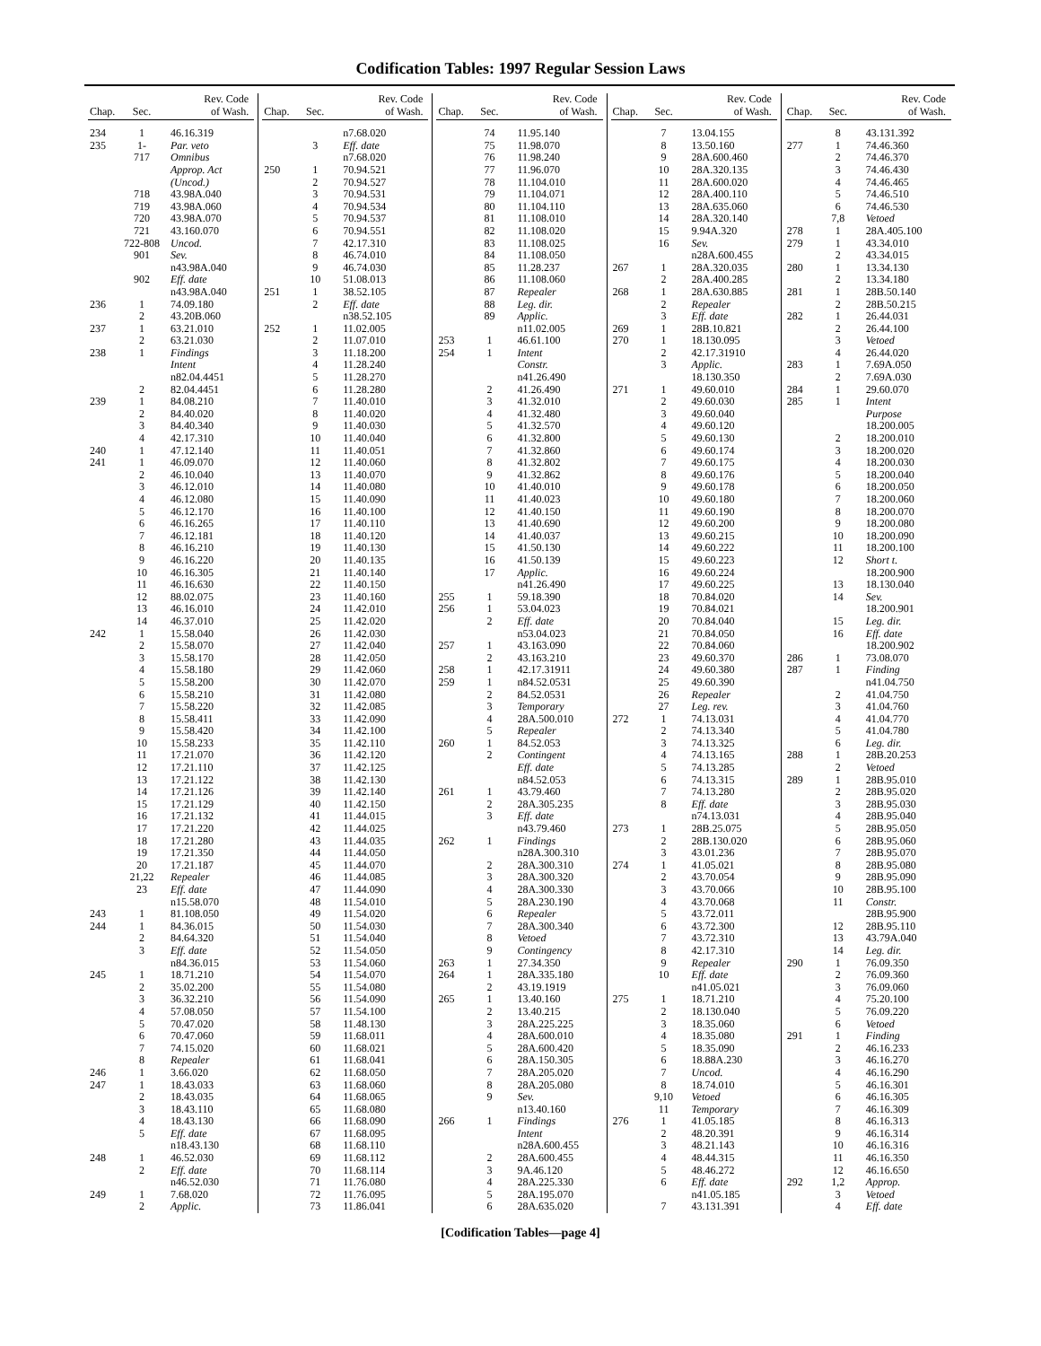Codification Tables: 1997 Regular Session Laws
| Chap. | Sec. | Rev. Code of Wash. |
| --- | --- | --- |
| 234 | 1 | 46.16.319 |
| 235 | 1- | Par. veto |
| | 717 | Omnibus |
| | | Approp. Act |
| | | (Uncod.) |
| | 718 | 43.98A.040 |
| | 719 | 43.98A.060 |
| | 720 | 43.98A.070 |
| | 721 | 43.160.070 |
| | 722-808 | Uncod. |
| | 901 | Sev. |
| | | n43.98A.040 |
| | 902 | Eff. date |
| | | n43.98A.040 |
| 236 | 1 | 74.09.180 |
| | 2 | 43.20B.060 |
| 237 | 1 | 63.21.010 |
| | 2 | 63.21.030 |
| 238 | 1 | Findings |
| | | Intent |
| | | n82.04.4451 |
| | 2 | 82.04.4451 |
| 239 | 1 | 84.08.210 |
| | 2 | 84.40.020 |
| | 3 | 84.40.340 |
| | 4 | 42.17.310 |
| 240 | 1 | 47.12.140 |
| 241 | 1 | 46.09.070 |
| | 2 | 46.10.040 |
| | 3 | 46.12.010 |
| | 4 | 46.12.080 |
| | 5 | 46.12.170 |
| | 6 | 46.16.265 |
| | 7 | 46.12.181 |
| | 8 | 46.16.210 |
| | 9 | 46.16.220 |
| | 10 | 46.16.305 |
| | 11 | 46.16.630 |
| | 12 | 88.02.075 |
| | 13 | 46.16.010 |
| | 14 | 46.37.010 |
| 242 | 1 | 15.58.040 |
| | 2 | 15.58.070 |
| | 3 | 15.58.170 |
| | 4 | 15.58.180 |
| | 5 | 15.58.200 |
| | 6 | 15.58.210 |
| | 7 | 15.58.220 |
| | 8 | 15.58.411 |
| | 9 | 15.58.420 |
| | 10 | 15.58.233 |
| | 11 | 17.21.070 |
| | 12 | 17.21.110 |
| | 13 | 17.21.122 |
| | 14 | 17.21.126 |
| | 15 | 17.21.129 |
| | 16 | 17.21.132 |
| | 17 | 17.21.220 |
| | 18 | 17.21.280 |
| | 19 | 17.21.350 |
| | 20 | 17.21.187 |
| | 21,22 | Repealer |
| | 23 | Eff. date |
| | | n15.58.070 |
| 243 | 1 | 81.108.050 |
| 244 | 1 | 84.36.015 |
| | 2 | 84.64.320 |
| | 3 | Eff. date |
| | | n84.36.015 |
| 245 | 1 | 18.71.210 |
| | 2 | 35.02.200 |
| | 3 | 36.32.210 |
| | 4 | 57.08.050 |
| | 5 | 70.47.020 |
| | 6 | 70.47.060 |
| | 7 | 74.15.020 |
| | 8 | Repealer |
| 246 | 1 | 3.66.020 |
| 247 | 1 | 18.43.033 |
| | 2 | 18.43.035 |
| | 3 | 18.43.110 |
| | 4 | 18.43.130 |
| | 5 | Eff. date |
| | | n18.43.130 |
| 248 | 1 | 46.52.030 |
| | 2 | Eff. date |
| | | n46.52.030 |
| 249 | 1 | 7.68.020 |
| | 2 | Applic. |
| Chap. | Sec. | Rev. Code of Wash. |
| --- | --- | --- |
| | | n7.68.020 |
| | 3 | Eff. date |
| | | n7.68.020 |
| 250 | 1 | 70.94.521 |
| | 2 | 70.94.527 |
| | 3 | 70.94.531 |
| | 4 | 70.94.534 |
| | 5 | 70.94.537 |
| | 6 | 70.94.551 |
| | 7 | 42.17.310 |
| | 8 | 46.74.010 |
| | 9 | 46.74.030 |
| | 10 | 51.08.013 |
| 251 | 1 | 38.52.105 |
| | 2 | Eff. date |
| | | n38.52.105 |
| 252 | 1 | 11.02.005 |
| | 2 | 11.07.010 |
| | 3 | 11.18.200 |
| | 4 | 11.28.240 |
| | 5 | 11.28.270 |
| | 6 | 11.28.280 |
| | 7 | 11.40.010 |
| | 8 | 11.40.020 |
| | 9 | 11.40.030 |
| | 10 | 11.40.040 |
| | 11 | 11.40.051 |
| | 12 | 11.40.060 |
| | 13 | 11.40.070 |
| | 14 | 11.40.080 |
| | 15 | 11.40.090 |
| | 16 | 11.40.100 |
| | 17 | 11.40.110 |
| | 18 | 11.40.120 |
| | 19 | 11.40.130 |
| | 20 | 11.40.135 |
| | 21 | 11.40.140 |
| | 22 | 11.40.150 |
| | 23 | 11.40.160 |
| | 24 | 11.42.010 |
| | 25 | 11.42.020 |
| | 26 | 11.42.030 |
| | 27 | 11.42.040 |
| | 28 | 11.42.050 |
| | 29 | 11.42.060 |
| | 30 | 11.42.070 |
| | 31 | 11.42.080 |
| | 32 | 11.42.085 |
| | 33 | 11.42.090 |
| | 34 | 11.42.100 |
| | 35 | 11.42.110 |
| | 36 | 11.42.120 |
| | 37 | 11.42.125 |
| | 38 | 11.42.130 |
| | 39 | 11.42.140 |
| | 40 | 11.42.150 |
| | 41 | 11.44.015 |
| | 42 | 11.44.025 |
| | 43 | 11.44.035 |
| | 44 | 11.44.050 |
| | 45 | 11.44.070 |
| | 46 | 11.44.085 |
| | 47 | 11.44.090 |
| | 48 | 11.54.010 |
| | 49 | 11.54.020 |
| | 50 | 11.54.030 |
| | 51 | 11.54.040 |
| | 52 | 11.54.050 |
| | 53 | 11.54.060 |
| | 54 | 11.54.070 |
| | 55 | 11.54.080 |
| | 56 | 11.54.090 |
| | 57 | 11.54.100 |
| | 58 | 11.48.130 |
| | 59 | 11.68.011 |
| | 60 | 11.68.021 |
| | 61 | 11.68.041 |
| | 62 | 11.68.050 |
| | 63 | 11.68.060 |
| | 64 | 11.68.065 |
| | 65 | 11.68.080 |
| | 66 | 11.68.090 |
| | 67 | 11.68.095 |
| | 68 | 11.68.110 |
| | 69 | 11.68.112 |
| | 70 | 11.68.114 |
| | 71 | 11.76.080 |
| | 72 | 11.76.095 |
| | 73 | 11.86.041 |
| Chap. | Sec. | Rev. Code of Wash. |
| --- | --- | --- |
| | 74 | 11.95.140 |
| | 75 | 11.98.070 |
| | 76 | 11.98.240 |
| | 77 | 11.96.070 |
| | 78 | 11.104.010 |
| | 79 | 11.104.071 |
| | 80 | 11.104.110 |
| | 81 | 11.108.010 |
| | 82 | 11.108.020 |
| | 83 | 11.108.025 |
| | 84 | 11.108.050 |
| | 85 | 11.28.237 |
| | 86 | 11.108.060 |
| | 87 | Repealer |
| | 88 | Leg. dir. |
| | 89 | Applic. |
| | | n11.02.005 |
| 253 | 1 | 46.61.100 |
| 254 | 1 | Intent |
| | | Constr. |
| | | n41.26.490 |
| | 2 | 41.26.490 |
| | 3 | 41.32.010 |
| | 4 | 41.32.480 |
| | 5 | 41.32.570 |
| | 6 | 41.32.800 |
| | 7 | 41.32.860 |
| | 8 | 41.32.802 |
| | 9 | 41.32.862 |
| | 10 | 41.40.010 |
| | 11 | 41.40.023 |
| | 12 | 41.40.150 |
| | 13 | 41.40.690 |
| | 14 | 41.40.037 |
| | 15 | 41.50.130 |
| | 16 | 41.50.139 |
| | 17 | Applic. |
| | | n41.26.490 |
| 255 | 1 | 59.18.390 |
| 256 | 1 | 53.04.023 |
| | 2 | Eff. date |
| | | n53.04.023 |
| 257 | 1 | 43.163.090 |
| | 2 | 43.163.210 |
| 258 | 1 | 42.17.31911 |
| 259 | 1 | n84.52.0531 |
| | 2 | 84.52.0531 |
| | 3 | Temporary |
| | 4 | 28A.500.010 |
| | 5 | Repealer |
| 260 | 1 | 84.52.053 |
| | 2 | Contingent |
| | | Eff. date |
| | | n84.52.053 |
| 261 | 1 | 43.79.460 |
| | 2 | 28A.305.235 |
| | 3 | Eff. date |
| | | n43.79.460 |
| 262 | 1 | Findings |
| | | n28A.300.310 |
| | 2 | 28A.300.310 |
| | 3 | 28A.300.320 |
| | 4 | 28A.300.330 |
| | 5 | 28A.230.190 |
| | 6 | Repealer |
| | 7 | 28A.300.340 |
| | 8 | Vetoed |
| | 9 | Contingency |
| 263 | 1 | 27.34.350 |
| 264 | 1 | 28A.335.180 |
| | 2 | 43.19.1919 |
| 265 | 1 | 13.40.160 |
| | 2 | 13.40.215 |
| | 3 | 28A.225.225 |
| | 4 | 28A.600.010 |
| | 5 | 28A.600.420 |
| | 6 | 28A.150.305 |
| | 7 | 28A.205.020 |
| | 8 | 28A.205.080 |
| | 9 | Sev. |
| | | n13.40.160 |
| 266 | 1 | Findings |
| | | Intent |
| | | n28A.600.455 |
| | 2 | 28A.600.455 |
| | 3 | 9A.46.120 |
| | 4 | 28A.225.330 |
| | 5 | 28A.195.070 |
| | 6 | 28A.635.020 |
| Chap. | Sec. | Rev. Code of Wash. |
| --- | --- | --- |
| | 7 | 13.04.155 |
| | 8 | 13.50.160 |
| | 9 | 28A.600.460 |
| | 10 | 28A.320.135 |
| | 11 | 28A.600.020 |
| | 12 | 28A.400.110 |
| | 13 | 28A.635.060 |
| | 14 | 28A.320.140 |
| | 15 | 9.94A.320 |
| | 16 | Sev. |
| | | n28A.600.455 |
| 267 | 1 | 28A.320.035 |
| | 2 | 28A.400.285 |
| 268 | 1 | 28A.630.885 |
| | 2 | Repealer |
| | 3 | Eff. date |
| 269 | 1 | 28B.10.821 |
| 270 | 1 | 18.130.095 |
| | 2 | 42.17.31910 |
| | 3 | Applic. |
| | | 18.130.350 |
| 271 | 1 | 49.60.010 |
| | 2 | 49.60.030 |
| | 3 | 49.60.040 |
| | 4 | 49.60.120 |
| | 5 | 49.60.130 |
| | 6 | 49.60.174 |
| | 7 | 49.60.175 |
| | 8 | 49.60.176 |
| | 9 | 49.60.178 |
| | 10 | 49.60.180 |
| | 11 | 49.60.190 |
| | 12 | 49.60.200 |
| | 13 | 49.60.215 |
| | 14 | 49.60.222 |
| | 15 | 49.60.223 |
| | 16 | 49.60.224 |
| | 17 | 49.60.225 |
| | 18 | 70.84.020 |
| | 19 | 70.84.021 |
| | 20 | 70.84.040 |
| | 21 | 70.84.050 |
| | 22 | 70.84.060 |
| | 23 | 49.60.370 |
| | 24 | 49.60.380 |
| | 25 | 49.60.390 |
| | 26 | Repealer |
| | 27 | Leg. rev. |
| 272 | 1 | 74.13.031 |
| | 2 | 74.13.340 |
| | 3 | 74.13.325 |
| | 4 | 74.13.165 |
| | 5 | 74.13.285 |
| | 6 | 74.13.315 |
| | 7 | 74.13.280 |
| | 8 | Eff. date |
| | | n74.13.031 |
| 273 | 1 | 28B.25.075 |
| | 2 | 28B.130.020 |
| | 3 | 43.01.236 |
| 274 | 1 | 41.05.021 |
| | 2 | 43.70.054 |
| | 3 | 43.70.066 |
| | 4 | 43.70.068 |
| | 5 | 43.72.011 |
| | 6 | 43.72.300 |
| | 7 | 43.72.310 |
| | 8 | 42.17.310 |
| | 9 | Repealer |
| | 10 | Eff. date |
| | | n41.05.021 |
| 275 | 1 | 18.71.210 |
| | 2 | 18.130.040 |
| | 3 | 18.35.060 |
| | 4 | 18.35.080 |
| | 5 | 18.35.090 |
| | 6 | 18.88A.230 |
| | 7 | Uncod. |
| | 8 | 18.74.010 |
| | 9,10 | Vetoed |
| | 11 | Temporary |
| 276 | 1 | 41.05.185 |
| | 2 | 48.20.391 |
| | 3 | 48.21.143 |
| | 4 | 48.44.315 |
| | 5 | 48.46.272 |
| | 6 | Eff. date |
| | | n41.05.185 |
| | 7 | 43.131.391 |
| Chap. | Sec. | Rev. Code of Wash. |
| --- | --- | --- |
| | 8 | 43.131.392 |
| 277 | 1 | 74.46.360 |
| | 2 | 74.46.370 |
| | 3 | 74.46.430 |
| | 4 | 74.46.465 |
| | 5 | 74.46.510 |
| | 6 | 74.46.530 |
| | 7,8 | Vetoed |
| 278 | 1 | 28A.405.100 |
| 279 | 1 | 43.34.010 |
| | 2 | 43.34.015 |
| 280 | 1 | 13.34.130 |
| | 2 | 13.34.180 |
| 281 | 1 | 28B.50.140 |
| | 2 | 28B.50.215 |
| 282 | 1 | 26.44.031 |
| | 2 | 26.44.100 |
| | 3 | Vetoed |
| | 4 | 26.44.020 |
| 283 | 1 | 7.69A.050 |
| | 2 | 7.69A.030 |
| 284 | 1 | 29.60.070 |
| 285 | 1 | Intent |
| | | Purpose |
| | | 18.200.005 |
| | 2 | 18.200.010 |
| | 3 | 18.200.020 |
| | 4 | 18.200.030 |
| | 5 | 18.200.040 |
| | 6 | 18.200.050 |
| | 7 | 18.200.060 |
| | 8 | 18.200.070 |
| | 9 | 18.200.080 |
| | 10 | 18.200.090 |
| | 11 | 18.200.100 |
| | 12 | Short t. |
| | | 18.200.900 |
| | 13 | 18.130.040 |
| | 14 | Sev. |
| | | 18.200.901 |
| | 15 | Leg. dir. |
| | 16 | Eff. date |
| | | 18.200.902 |
| 286 | 1 | 73.08.070 |
| 287 | 1 | Finding |
| | | n41.04.750 |
| | 2 | 41.04.750 |
| | 3 | 41.04.760 |
| | 4 | 41.04.770 |
| | 5 | 41.04.780 |
| | 6 | Leg. dir. |
| 288 | 1 | 28B.20.253 |
| | 2 | Vetoed |
| 289 | 1 | 28B.95.010 |
| | 2 | 28B.95.020 |
| | 3 | 28B.95.030 |
| | 4 | 28B.95.040 |
| | 5 | 28B.95.050 |
| | 6 | 28B.95.060 |
| | 7 | 28B.95.070 |
| | 8 | 28B.95.080 |
| | 9 | 28B.95.090 |
| | 10 | 28B.95.100 |
| | 11 | Constr. |
| | | 28B.95.900 |
| | 12 | 28B.95.110 |
| | 13 | 43.79A.040 |
| | 14 | Leg. dir. |
| 290 | 1 | 76.09.350 |
| | 2 | 76.09.360 |
| | 3 | 76.09.060 |
| | 4 | 75.20.100 |
| | 5 | 76.09.220 |
| | 6 | Vetoed |
| 291 | 1 | Finding |
| | 2 | 46.16.233 |
| | 3 | 46.16.270 |
| | 4 | 46.16.290 |
| | 5 | 46.16.301 |
| | 6 | 46.16.305 |
| | 7 | 46.16.309 |
| | 8 | 46.16.313 |
| | 9 | 46.16.314 |
| | 10 | 46.16.316 |
| | 11 | 46.16.350 |
| | 12 | 46.16.650 |
| 292 | 1,2 | Approp. |
| | 3 | Vetoed |
| | 4 | Eff. date |
[Codification Tables—page 4]